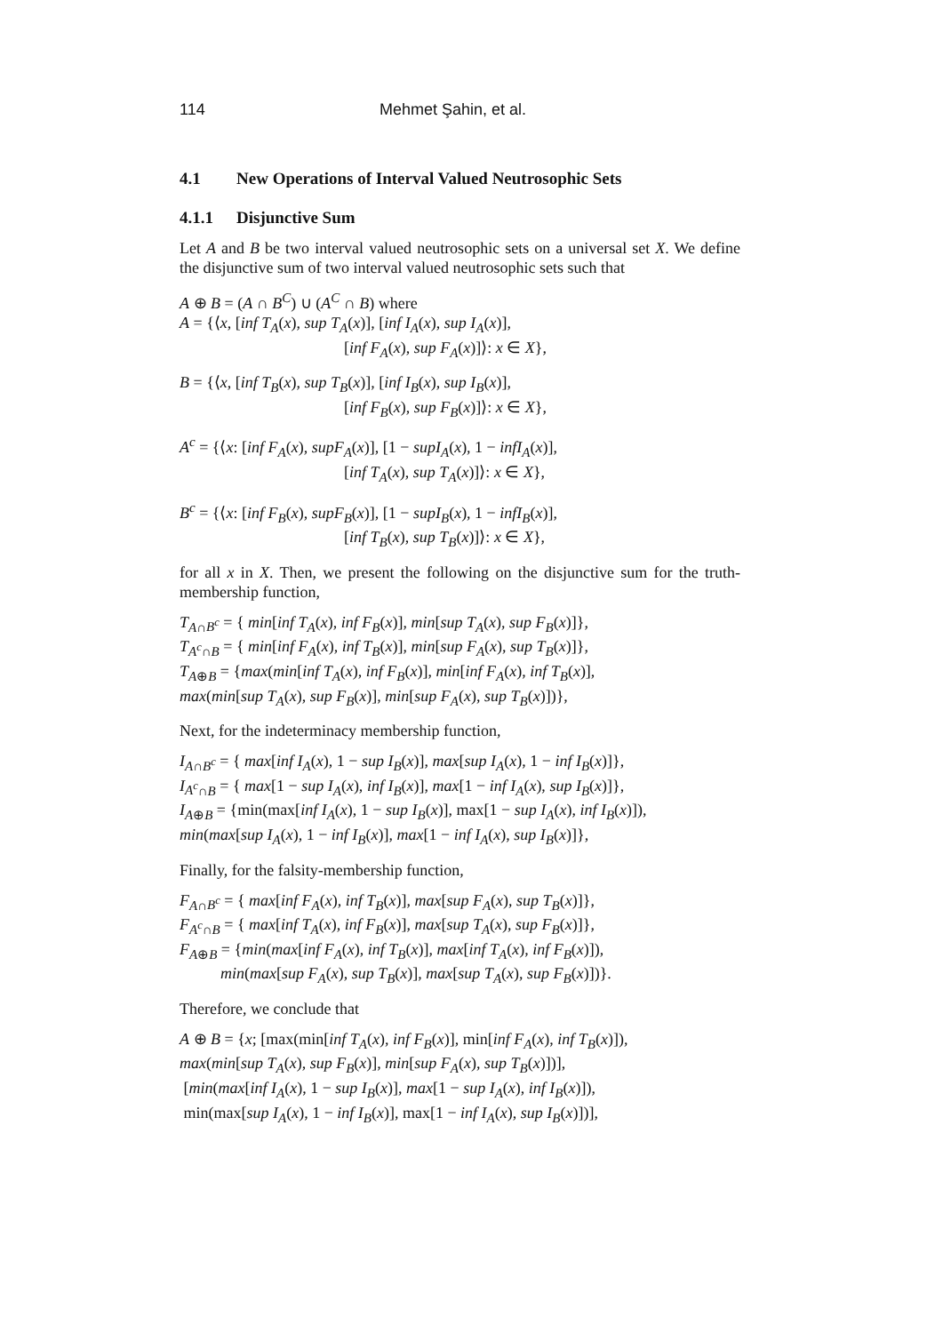114 Mehmet Şahin, et al.
4.1 New Operations of Interval Valued Neutrosophic Sets
4.1.1 Disjunctive Sum
Let A and B be two interval valued neutrosophic sets on a universal set X. We define the disjunctive sum of two interval valued neutrosophic sets such that
A ⊕ B = (A ∩ B<sup>C</sup>) ∪ (A<sup>C</sup> ∩ B) where
A = {⟨x, [inf T<sub>A</sub>(x), sup T<sub>A</sub>(x)], [inf I<sub>A</sub>(x), sup I<sub>A</sub>(x)],
[inf F<sub>A</sub>(x), sup F<sub>A</sub>(x)]⟩: x ∈ X},
B = {⟨x, [inf T<sub>B</sub>(x), sup T<sub>B</sub>(x)], [inf I<sub>B</sub>(x), sup I<sub>B</sub>(x)],
[inf F<sub>B</sub>(x), sup F<sub>B</sub>(x)]⟩: x ∈ X},
A<sup>c</sup> = {⟨x: [inf F<sub>A</sub>(x), supF<sub>A</sub>(x)], [1 − supI<sub>A</sub>(x), 1 − infI<sub>A</sub>(x)],
[inf T<sub>A</sub>(x), sup T<sub>A</sub>(x)]⟩: x ∈ X},
B<sup>c</sup> = {⟨x: [inf F<sub>B</sub>(x), supF<sub>B</sub>(x)], [1 − supI<sub>B</sub>(x), 1 − infI<sub>B</sub>(x)],
[inf T<sub>B</sub>(x), sup T<sub>B</sub>(x)]⟩: x ∈ X},
for all x in X. Then, we present the following on the disjunctive sum for the truth-membership function,
T<sub>A∩B<sup>c</sup></sub> = { min[inf T<sub>A</sub>(x), inf F<sub>B</sub>(x)], min[sup T<sub>A</sub>(x), sup F<sub>B</sub>(x)]},
T<sub>A<sup>c</sup>∩B</sub> = { min[inf F<sub>A</sub>(x), inf T<sub>B</sub>(x)], min[sup F<sub>A</sub>(x), sup T<sub>B</sub>(x)]},
T<sub>A⊕B</sub> = {max(min[inf T<sub>A</sub>(x), inf F<sub>B</sub>(x)], min[inf F<sub>A</sub>(x), inf T<sub>B</sub>(x)],
max(min[sup T<sub>A</sub>(x), sup F<sub>B</sub>(x)], min[sup F<sub>A</sub>(x), sup T<sub>B</sub>(x)])},
Next, for the indeterminacy membership function,
I<sub>A∩B<sup>c</sup></sub> = { max[inf I<sub>A</sub>(x), 1 − sup I<sub>B</sub>(x)], max[sup I<sub>A</sub>(x), 1 − inf I<sub>B</sub>(x)]},
I<sub>A<sup>c</sup>∩B</sub> = { max[1 − sup I<sub>A</sub>(x), inf I<sub>B</sub>(x)], max[1 − inf I<sub>A</sub>(x), sup I<sub>B</sub>(x)]},
I<sub>A⊕B</sub> = {min(max[inf I<sub>A</sub>(x), 1 − sup I<sub>B</sub>(x)], max[1 − sup I<sub>A</sub>(x), inf I<sub>B</sub>(x)]),
min(max[sup I<sub>A</sub>(x), 1 − inf I<sub>B</sub>(x)], max[1 − inf I<sub>A</sub>(x), sup I<sub>B</sub>(x)]},
Finally, for the falsity-membership function,
F<sub>A∩B<sup>c</sup></sub> = { max[inf F<sub>A</sub>(x), inf T<sub>B</sub>(x)], max[sup F<sub>A</sub>(x), sup T<sub>B</sub>(x)]},
F<sub>A<sup>c</sup>∩B</sub> = { max[inf T<sub>A</sub>(x), inf F<sub>B</sub>(x)], max[sup T<sub>A</sub>(x), sup F<sub>B</sub>(x)]},
F<sub>A⊕B</sub> = {min(max[inf F<sub>A</sub>(x), inf T<sub>B</sub>(x)], max[inf T<sub>A</sub>(x), inf F<sub>B</sub>(x)]),
min(max[sup F<sub>A</sub>(x), sup T<sub>B</sub>(x)], max[sup T<sub>A</sub>(x), sup F<sub>B</sub>(x)])}.
Therefore, we conclude that
A ⊕ B = {x; [max(min[inf T<sub>A</sub>(x), inf F<sub>B</sub>(x)], min[inf F<sub>A</sub>(x), inf T<sub>B</sub>(x)]),
max(min[sup T<sub>A</sub>(x), sup F<sub>B</sub>(x)], min[sup F<sub>A</sub>(x), sup T<sub>B</sub>(x)])],
[min(max[inf I<sub>A</sub>(x), 1 − sup I<sub>B</sub>(x)], max[1 − sup I<sub>A</sub>(x), inf I<sub>B</sub>(x)]),
min(max[sup I<sub>A</sub>(x), 1 − inf I<sub>B</sub>(x)], max[1 − inf I<sub>A</sub>(x), sup I<sub>B</sub>(x)])],